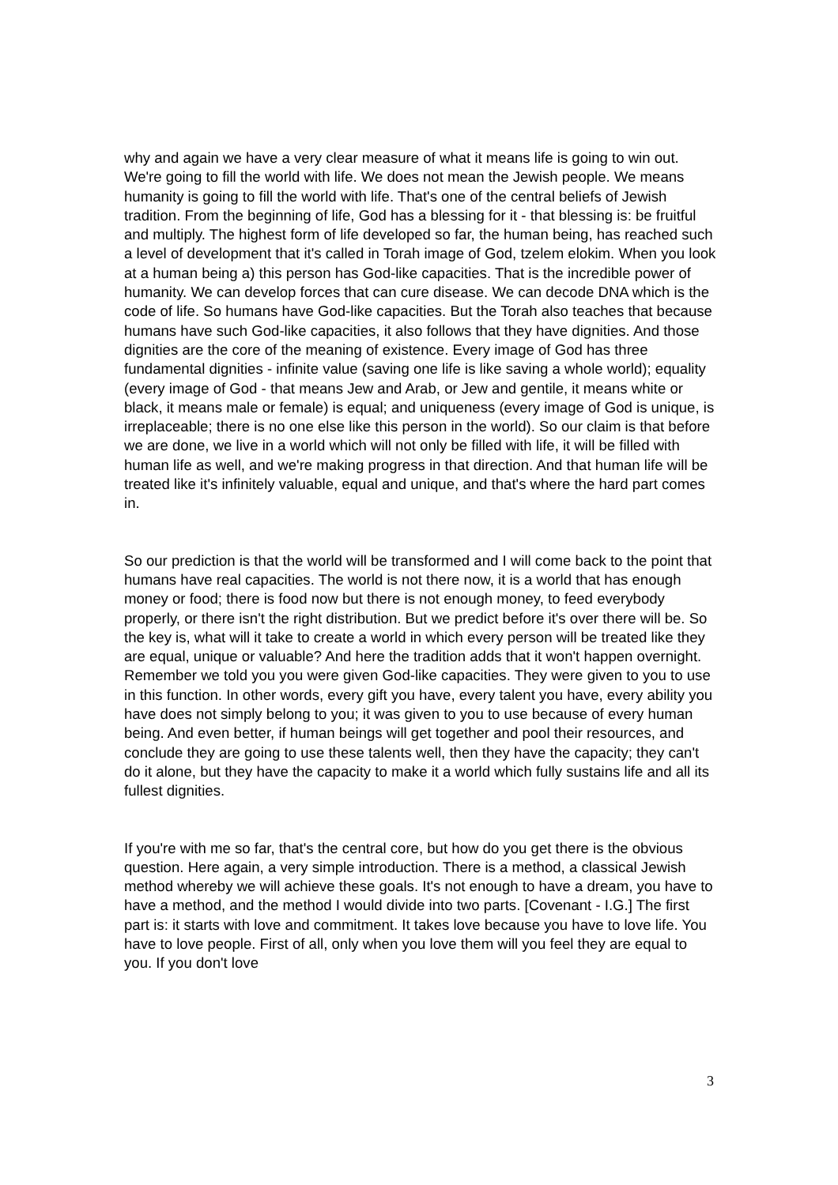why and again we have a very clear measure of what it means life is going to win out. We're going to fill the world with life. We does not mean the Jewish people. We means humanity is going to fill the world with life. That's one of the central beliefs of Jewish tradition. From the beginning of life, God has a blessing for it - that blessing is: be fruitful and multiply. The highest form of life developed so far, the human being, has reached such a level of development that it's called in Torah image of God, tzelem elokim. When you look at a human being a) this person has God-like capacities. That is the incredible power of humanity. We can develop forces that can cure disease. We can decode DNA which is the code of life. So humans have God-like capacities. But the Torah also teaches that because humans have such God-like capacities, it also follows that they have dignities. And those dignities are the core of the meaning of existence. Every image of God has three fundamental dignities - infinite value (saving one life is like saving a whole world); equality (every image of God - that means Jew and Arab, or Jew and gentile, it means white or black, it means male or female) is equal; and uniqueness (every image of God is unique, is irreplaceable; there is no one else like this person in the world). So our claim is that before we are done, we live in a world which will not only be filled with life, it will be filled with human life as well, and we're making progress in that direction. And that human life will be treated like it's infinitely valuable, equal and unique, and that's where the hard part comes in.
So our prediction is that the world will be transformed and I will come back to the point that humans have real capacities. The world is not there now, it is a world that has enough money or food; there is food now but there is not enough money, to feed everybody properly, or there isn't the right distribution. But we predict before it's over there will be. So the key is, what will it take to create a world in which every person will be treated like they are equal, unique or valuable? And here the tradition adds that it won't happen overnight. Remember we told you you were given God-like capacities. They were given to you to use in this function. In other words, every gift you have, every talent you have, every ability you have does not simply belong to you; it was given to you to use because of every human being. And even better, if human beings will get together and pool their resources, and conclude they are going to use these talents well, then they have the capacity; they can't do it alone, but they have the capacity to make it a world which fully sustains life and all its fullest dignities.
If you're with me so far, that's the central core, but how do you get there is the obvious question. Here again, a very simple introduction. There is a method, a classical Jewish method whereby we will achieve these goals. It's not enough to have a dream, you have to have a method, and the method I would divide into two parts. [Covenant - I.G.] The first part is: it starts with love and commitment. It takes love because you have to love life. You have to love people. First of all, only when you love them will you feel they are equal to you. If you don't love
3